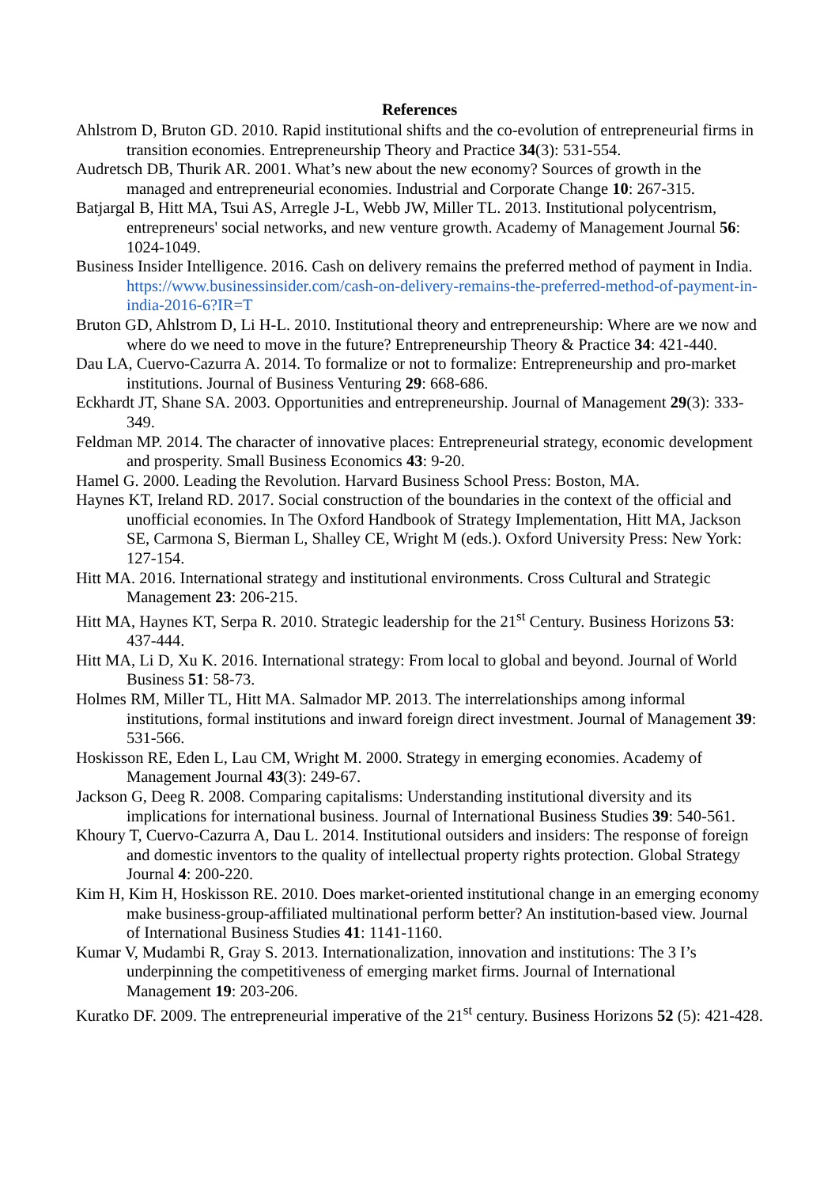References
Ahlstrom D, Bruton GD. 2010. Rapid institutional shifts and the co-evolution of entrepreneurial firms in transition economies. Entrepreneurship Theory and Practice 34(3): 531-554.
Audretsch DB, Thurik AR. 2001. What’s new about the new economy? Sources of growth in the managed and entrepreneurial economies. Industrial and Corporate Change 10: 267-315.
Batjargal B, Hitt MA, Tsui AS, Arregle J-L, Webb JW, Miller TL. 2013. Institutional polycentrism, entrepreneurs' social networks, and new venture growth. Academy of Management Journal 56: 1024-1049.
Business Insider Intelligence. 2016. Cash on delivery remains the preferred method of payment in India. https://www.businessinsider.com/cash-on-delivery-remains-the-preferred-method-of-payment-in-india-2016-6?IR=T
Bruton GD, Ahlstrom D, Li H-L. 2010. Institutional theory and entrepreneurship: Where are we now and where do we need to move in the future? Entrepreneurship Theory & Practice 34: 421-440.
Dau LA, Cuervo-Cazurra A. 2014. To formalize or not to formalize: Entrepreneurship and pro-market institutions. Journal of Business Venturing 29: 668-686.
Eckhardt JT, Shane SA. 2003. Opportunities and entrepreneurship. Journal of Management 29(3): 333-349.
Feldman MP. 2014. The character of innovative places: Entrepreneurial strategy, economic development and prosperity. Small Business Economics 43: 9-20.
Hamel G. 2000. Leading the Revolution. Harvard Business School Press: Boston, MA.
Haynes KT, Ireland RD. 2017. Social construction of the boundaries in the context of the official and unofficial economies. In The Oxford Handbook of Strategy Implementation, Hitt MA, Jackson SE, Carmona S, Bierman L, Shalley CE, Wright M (eds.). Oxford University Press: New York: 127-154.
Hitt MA. 2016. International strategy and institutional environments. Cross Cultural and Strategic Management 23: 206-215.
Hitt MA, Haynes KT, Serpa R. 2010. Strategic leadership for the 21<sup>st</sup> Century. Business Horizons 53: 437-444.
Hitt MA, Li D, Xu K. 2016. International strategy: From local to global and beyond. Journal of World Business 51: 58-73.
Holmes RM, Miller TL, Hitt MA. Salmador MP. 2013. The interrelationships among informal institutions, formal institutions and inward foreign direct investment. Journal of Management 39: 531-566.
Hoskisson RE, Eden L, Lau CM, Wright M. 2000. Strategy in emerging economies. Academy of Management Journal 43(3): 249-67.
Jackson G, Deeg R. 2008. Comparing capitalisms: Understanding institutional diversity and its implications for international business. Journal of International Business Studies 39: 540-561.
Khoury T, Cuervo-Cazurra A, Dau L. 2014. Institutional outsiders and insiders: The response of foreign and domestic inventors to the quality of intellectual property rights protection. Global Strategy Journal 4: 200-220.
Kim H, Kim H, Hoskisson RE. 2010. Does market-oriented institutional change in an emerging economy make business-group-affiliated multinational perform better? An institution-based view. Journal of International Business Studies 41: 1141-1160.
Kumar V, Mudambi R, Gray S. 2013. Internationalization, innovation and institutions: The 3 I’s underpinning the competitiveness of emerging market firms. Journal of International Management 19: 203-206.
Kuratko DF. 2009. The entrepreneurial imperative of the 21<sup>st</sup> century. Business Horizons 52 (5): 421-428.